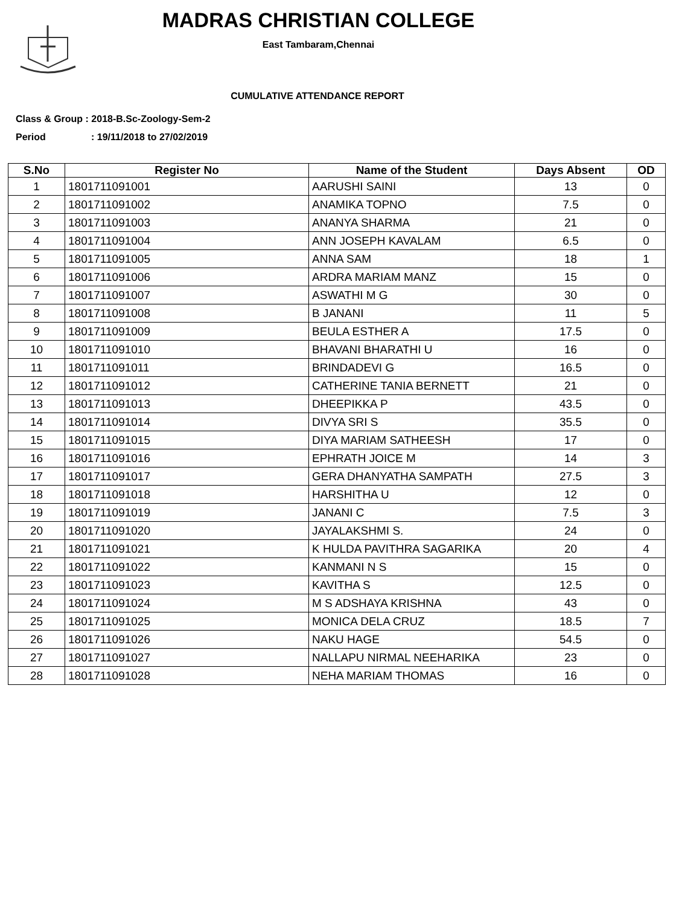MADRAS CHRISTIAN COLLEGE
East Tambaram,Chennai
CUMULATIVE ATTENDANCE REPORT
Class & Group : 2018-B.Sc-Zoology-Sem-2
Period: 19/11/2018 to 27/02/2019
| S.No | Register No | Name of the Student | Days Absent | OD |
| --- | --- | --- | --- | --- |
| 1 | 1801711091001 | AARUSHI SAINI | 13 | 0 |
| 2 | 1801711091002 | ANAMIKA TOPNO | 7.5 | 0 |
| 3 | 1801711091003 | ANANYA SHARMA | 21 | 0 |
| 4 | 1801711091004 | ANN JOSEPH KAVALAM | 6.5 | 0 |
| 5 | 1801711091005 | ANNA SAM | 18 | 1 |
| 6 | 1801711091006 | ARDRA MARIAM MANZ | 15 | 0 |
| 7 | 1801711091007 | ASWATHI M G | 30 | 0 |
| 8 | 1801711091008 | B JANANI | 11 | 5 |
| 9 | 1801711091009 | BEULA ESTHER A | 17.5 | 0 |
| 10 | 1801711091010 | BHAVANI BHARATHI U | 16 | 0 |
| 11 | 1801711091011 | BRINDADEVI G | 16.5 | 0 |
| 12 | 1801711091012 | CATHERINE TANIA BERNETT | 21 | 0 |
| 13 | 1801711091013 | DHEEPIKKA P | 43.5 | 0 |
| 14 | 1801711091014 | DIVYA SRI S | 35.5 | 0 |
| 15 | 1801711091015 | DIYA MARIAM SATHEESH | 17 | 0 |
| 16 | 1801711091016 | EPHRATH JOICE M | 14 | 3 |
| 17 | 1801711091017 | GERA DHANYATHA SAMPATH | 27.5 | 3 |
| 18 | 1801711091018 | HARSHITHA U | 12 | 0 |
| 19 | 1801711091019 | JANANI C | 7.5 | 3 |
| 20 | 1801711091020 | JAYALAKSHMI S. | 24 | 0 |
| 21 | 1801711091021 | K HULDA PAVITHRA SAGARIKA | 20 | 4 |
| 22 | 1801711091022 | KANMANI N S | 15 | 0 |
| 23 | 1801711091023 | KAVITHA S | 12.5 | 0 |
| 24 | 1801711091024 | M S ADSHAYA KRISHNA | 43 | 0 |
| 25 | 1801711091025 | MONICA DELA CRUZ | 18.5 | 7 |
| 26 | 1801711091026 | NAKU HAGE | 54.5 | 0 |
| 27 | 1801711091027 | NALLAPU NIRMAL NEEHARIKA | 23 | 0 |
| 28 | 1801711091028 | NEHA MARIAM THOMAS | 16 | 0 |